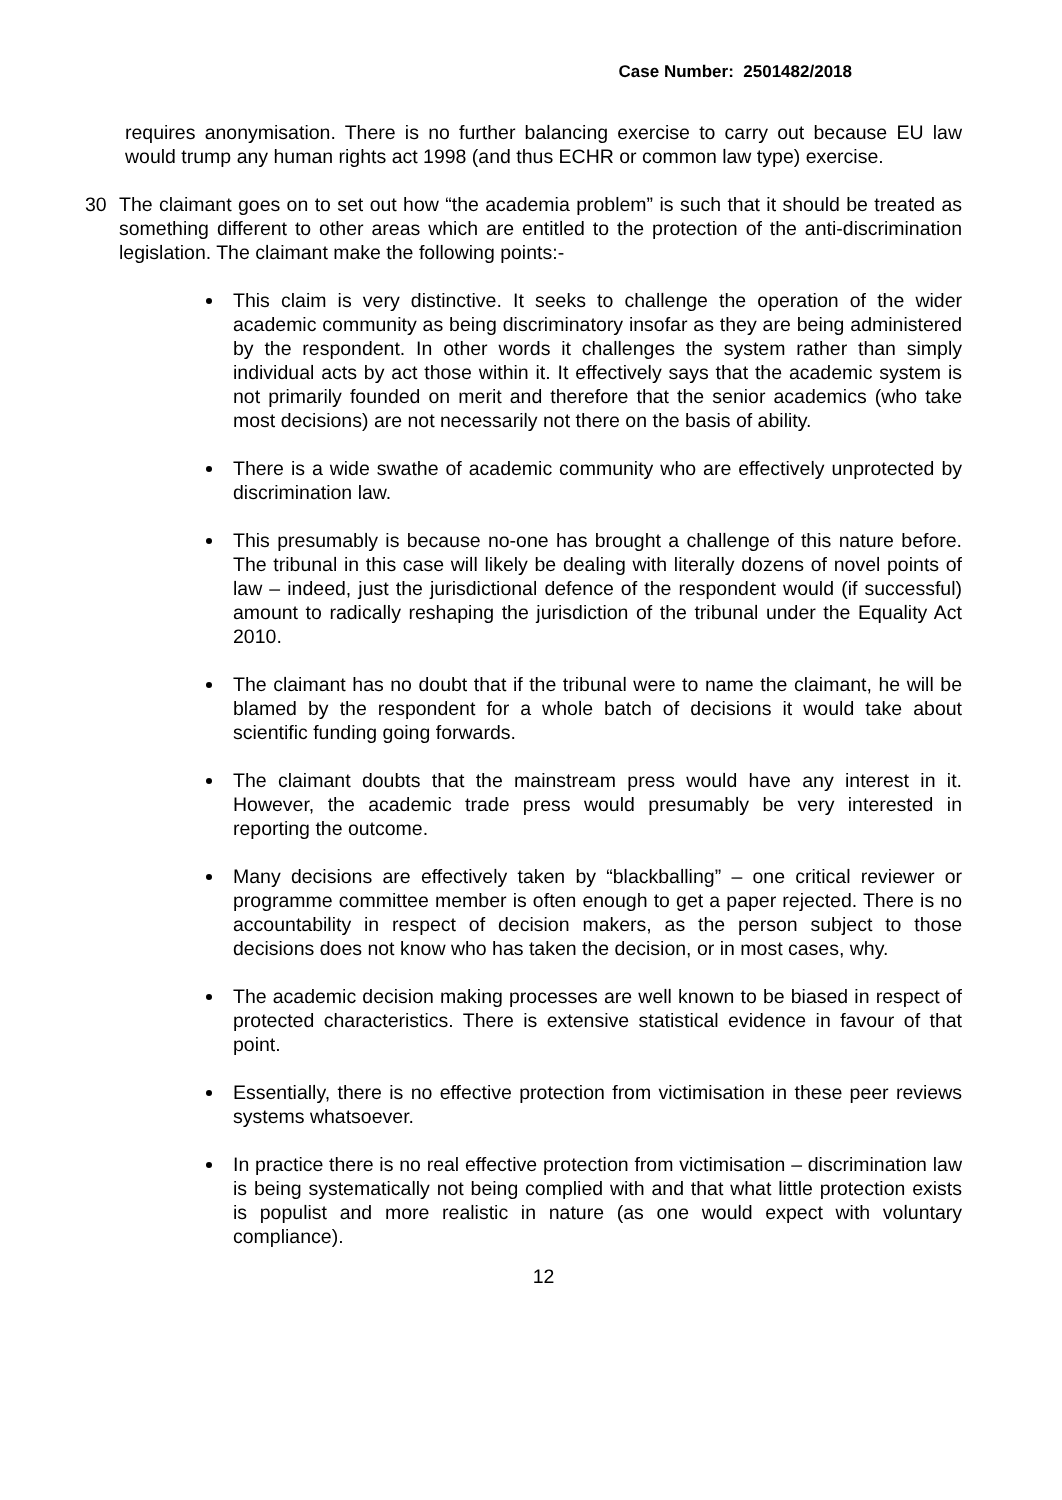Case Number: 2501482/2018
requires anonymisation. There is no further balancing exercise to carry out because EU law would trump any human rights act 1998 (and thus ECHR or common law type) exercise.
30 The claimant goes on to set out how “the academia problem” is such that it should be treated as something different to other areas which are entitled to the protection of the anti-discrimination legislation. The claimant make the following points:-
This claim is very distinctive. It seeks to challenge the operation of the wider academic community as being discriminatory insofar as they are being administered by the respondent. In other words it challenges the system rather than simply individual acts by act those within it. It effectively says that the academic system is not primarily founded on merit and therefore that the senior academics (who take most decisions) are not necessarily not there on the basis of ability.
There is a wide swathe of academic community who are effectively unprotected by discrimination law.
This presumably is because no-one has brought a challenge of this nature before. The tribunal in this case will likely be dealing with literally dozens of novel points of law – indeed, just the jurisdictional defence of the respondent would (if successful) amount to radically reshaping the jurisdiction of the tribunal under the Equality Act 2010.
The claimant has no doubt that if the tribunal were to name the claimant, he will be blamed by the respondent for a whole batch of decisions it would take about scientific funding going forwards.
The claimant doubts that the mainstream press would have any interest in it. However, the academic trade press would presumably be very interested in reporting the outcome.
Many decisions are effectively taken by “blackballing” – one critical reviewer or programme committee member is often enough to get a paper rejected. There is no accountability in respect of decision makers, as the person subject to those decisions does not know who has taken the decision, or in most cases, why.
The academic decision making processes are well known to be biased in respect of protected characteristics. There is extensive statistical evidence in favour of that point.
Essentially, there is no effective protection from victimisation in these peer reviews systems whatsoever.
In practice there is no real effective protection from victimisation – discrimination law is being systematically not being complied with and that what little protection exists is populist and more realistic in nature (as one would expect with voluntary compliance).
12